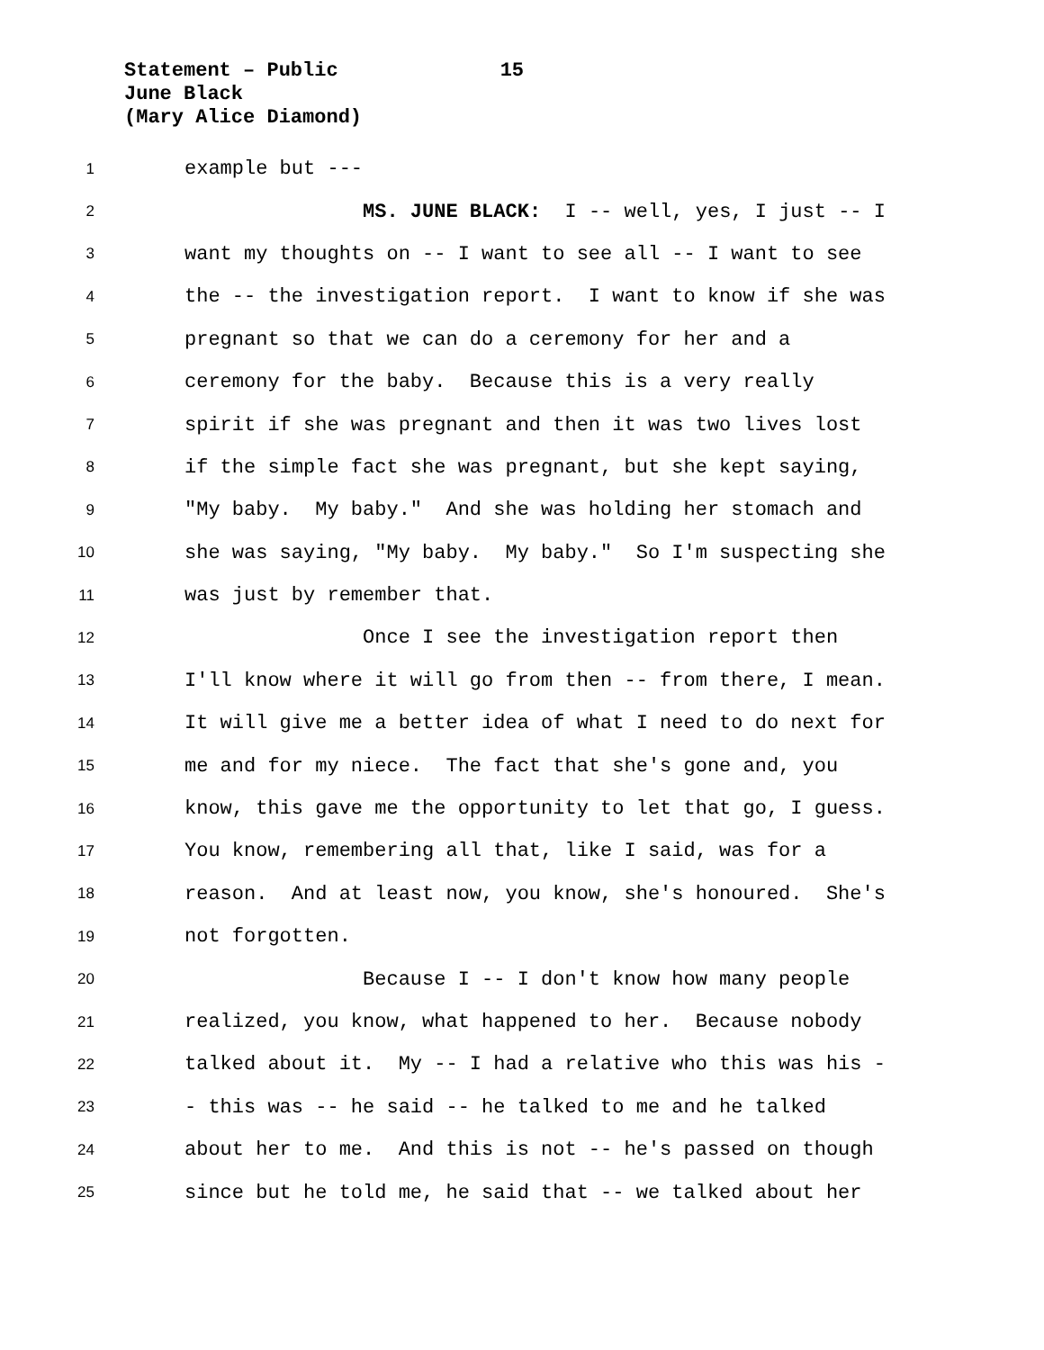Statement – Public 15
June Black
(Mary Alice Diamond)
1 example but ---
2 MS. JUNE BLACK: I -- well, yes, I just -- I
3 want my thoughts on -- I want to see all -- I want to see
4 the -- the investigation report. I want to know if she was
5 pregnant so that we can do a ceremony for her and a
6 ceremony for the baby. Because this is a very really
7 spirit if she was pregnant and then it was two lives lost
8 if the simple fact she was pregnant, but she kept saying,
9 "My baby. My baby." And she was holding her stomach and
10 she was saying, "My baby. My baby." So I'm suspecting she
11 was just by remember that.
12 Once I see the investigation report then
13 I'll know where it will go from then -- from there, I mean.
14 It will give me a better idea of what I need to do next for
15 me and for my niece. The fact that she's gone and, you
16 know, this gave me the opportunity to let that go, I guess.
17 You know, remembering all that, like I said, was for a
18 reason. And at least now, you know, she's honoured. She's
19 not forgotten.
20 Because I -- I don't know how many people
21 realized, you know, what happened to her. Because nobody
22 talked about it. My -- I had a relative who this was his -
23 - this was -- he said -- he talked to me and he talked
24 about her to me. And this is not -- he's passed on though
25 since but he told me, he said that -- we talked about her